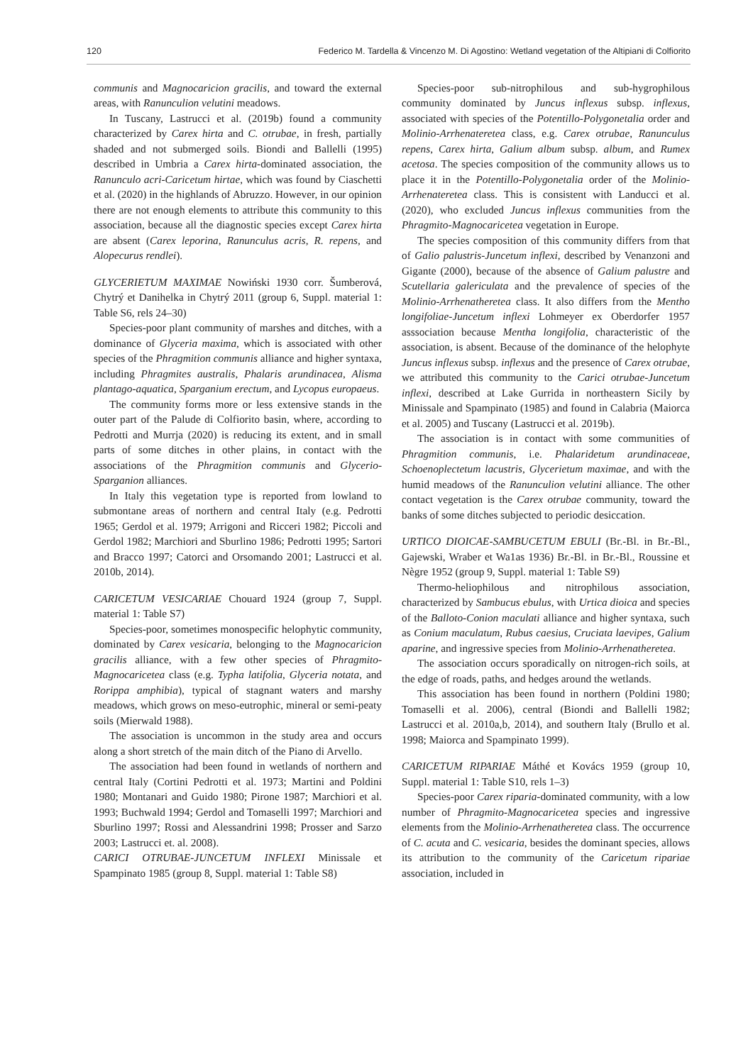120 Federico M. Tardella & Vincenzo M. Di Agostino: Wetland vegetation of the Altipiani di Colfiorito
communis and Magnocaricion gracilis, and toward the external areas, with Ranunculion velutini meadows.
In Tuscany, Lastrucci et al. (2019b) found a community characterized by Carex hirta and C. otrubae, in fresh, partially shaded and not submerged soils. Biondi and Ballelli (1995) described in Umbria a Carex hirta-dominated association, the Ranunculo acri-Caricetum hirtae, which was found by Ciaschetti et al. (2020) in the highlands of Abruzzo. However, in our opinion there are not enough elements to attribute this community to this association, because all the diagnostic species except Carex hirta are absent (Carex leporina, Ranunculus acris, R. repens, and Alopecurus rendlei).
GLYCERIETUM MAXIMAE Nowiński 1930 corr. Šumberová, Chytrý et Danihelka in Chytrý 2011 (group 6, Suppl. material 1: Table S6, rels 24–30)
Species-poor plant community of marshes and ditches, with a dominance of Glyceria maxima, which is associated with other species of the Phragmition communis alliance and higher syntaxa, including Phragmites australis, Phalaris arundinacea, Alisma plantago-aquatica, Sparganium erectum, and Lycopus europaeus.
The community forms more or less extensive stands in the outer part of the Palude di Colfiorito basin, where, according to Pedrotti and Murrja (2020) is reducing its extent, and in small parts of some ditches in other plains, in contact with the associations of the Phragmition communis and Glycerio-Sparganion alliances.
In Italy this vegetation type is reported from lowland to submontane areas of northern and central Italy (e.g. Pedrotti 1965; Gerdol et al. 1979; Arrigoni and Ricceri 1982; Piccoli and Gerdol 1982; Marchiori and Sburlino 1986; Pedrotti 1995; Sartori and Bracco 1997; Catorci and Orsomando 2001; Lastrucci et al. 2010b, 2014).
CARICETUM VESICARIAE Chouard 1924 (group 7, Suppl. material 1: Table S7)
Species-poor, sometimes monospecific helophytic community, dominated by Carex vesicaria, belonging to the Magnocaricion gracilis alliance, with a few other species of Phragmito-Magnocaricetea class (e.g. Typha latifolia, Glyceria notata, and Rorippa amphibia), typical of stagnant waters and marshy meadows, which grows on meso-eutrophic, mineral or semi-peaty soils (Mierwald 1988).
The association is uncommon in the study area and occurs along a short stretch of the main ditch of the Piano di Arvello.
The association had been found in wetlands of northern and central Italy (Cortini Pedrotti et al. 1973; Martini and Poldini 1980; Montanari and Guido 1980; Pirone 1987; Marchiori et al. 1993; Buchwald 1994; Gerdol and Tomaselli 1997; Marchiori and Sburlino 1997; Rossi and Alessandrini 1998; Prosser and Sarzo 2003; Lastrucci et. al. 2008).
CARICI OTRUBAE-JUNCETUM INFLEXI Minissale et Spampinato 1985 (group 8, Suppl. material 1: Table S8)
Species-poor sub-nitrophilous and sub-hygrophilous community dominated by Juncus inflexus subsp. inflexus, associated with species of the Potentillo-Polygonetalia order and Molinio-Arrhenateretea class, e.g. Carex otrubae, Ranunculus repens, Carex hirta, Galium album subsp. album, and Rumex acetosa. The species composition of the community allows us to place it in the Potentillo-Polygonetalia order of the Molinio-Arrhenateretea class. This is consistent with Landucci et al. (2020), who excluded Juncus inflexus communities from the Phragmito-Magnocaricetea vegetation in Europe.
The species composition of this community differs from that of Galio palustris-Juncetum inflexi, described by Venanzoni and Gigante (2000), because of the absence of Galium palustre and Scutellaria galericulata and the prevalence of species of the Molinio-Arrhenatheretea class. It also differs from the Mentho longifoliae-Juncetum inflexi Lohmeyer ex Oberdorfer 1957 asssociation because Mentha longifolia, characteristic of the association, is absent. Because of the dominance of the helophyte Juncus inflexus subsp. inflexus and the presence of Carex otrubae, we attributed this community to the Carici otrubae-Juncetum inflexi, described at Lake Gurrida in northeastern Sicily by Minissale and Spampinato (1985) and found in Calabria (Maiorca et al. 2005) and Tuscany (Lastrucci et al. 2019b).
The association is in contact with some communities of Phragmition communis, i.e. Phalaridetum arundinaceae, Schoenoplectetum lacustris, Glycerietum maximae, and with the humid meadows of the Ranunculion velutini alliance. The other contact vegetation is the Carex otrubae community, toward the banks of some ditches subjected to periodic desiccation.
URTICO DIOICAE-SAMBUCETUM EBULI (Br.-Bl. in Br.-Bl., Gajewski, Wraber et Wa1as 1936) Br.-Bl. in Br.-Bl., Roussine et Nègre 1952 (group 9, Suppl. material 1: Table S9)
Thermo-heliophilous and nitrophilous association, characterized by Sambucus ebulus, with Urtica dioica and species of the Balloto-Conion maculati alliance and higher syntaxa, such as Conium maculatum, Rubus caesius, Cruciata laevipes, Galium aparine, and ingressive species from Molinio-Arrhenatheretea.
The association occurs sporadically on nitrogen-rich soils, at the edge of roads, paths, and hedges around the wetlands.
This association has been found in northern (Poldini 1980; Tomaselli et al. 2006), central (Biondi and Ballelli 1982; Lastrucci et al. 2010a,b, 2014), and southern Italy (Brullo et al. 1998; Maiorca and Spampinato 1999).
CARICETUM RIPARIAE Máthé et Kovács 1959 (group 10, Suppl. material 1: Table S10, rels 1–3)
Species-poor Carex riparia-dominated community, with a low number of Phragmito-Magnocaricetea species and ingressive elements from the Molinio-Arrhenatheretea class. The occurrence of C. acuta and C. vesicaria, besides the dominant species, allows its attribution to the community of the Caricetum ripariae association, included in